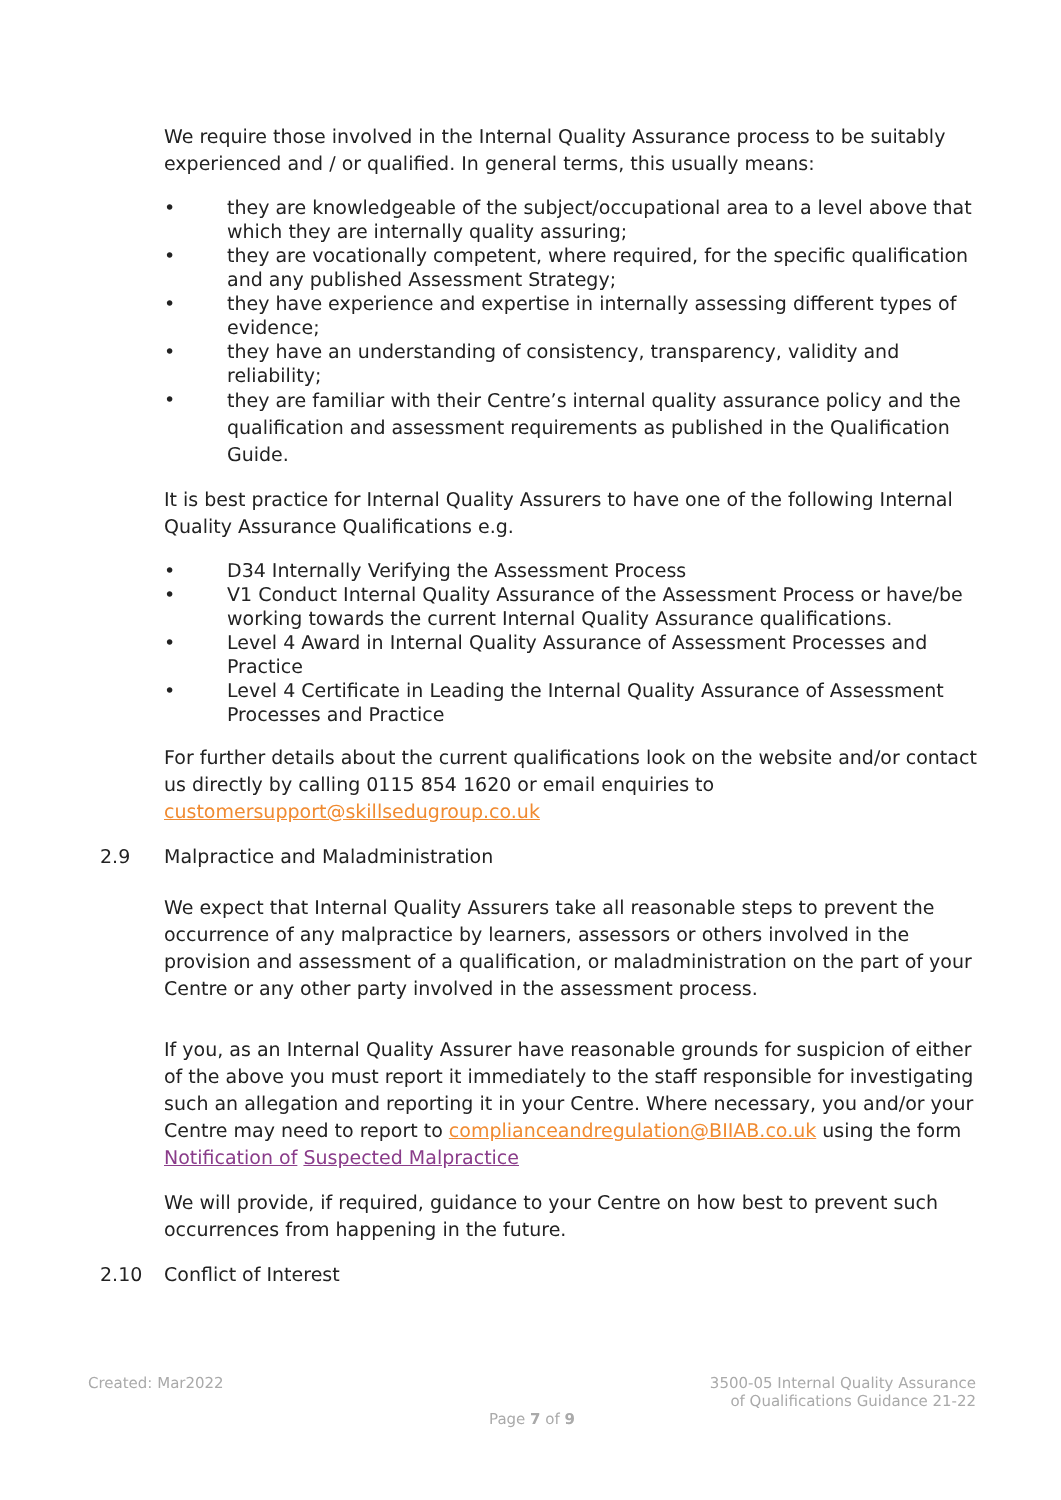We require those involved in the Internal Quality Assurance process to be suitably experienced and / or qualified. In general terms, this usually means:
• they are knowledgeable of the subject/occupational area to a level above that which they are internally quality assuring;
• they are vocationally competent, where required, for the specific qualification and any published Assessment Strategy;
• they have experience and expertise in internally assessing different types of evidence;
• they have an understanding of consistency, transparency, validity and reliability;
• they are familiar with their Centre’s internal quality assurance policy and the qualification and assessment requirements as published in the Qualification Guide.
It is best practice for Internal Quality Assurers to have one of the following Internal Quality Assurance Qualifications e.g.
• D34 Internally Verifying the Assessment Process
• V1 Conduct Internal Quality Assurance of the Assessment Process or have/be working towards the current Internal Quality Assurance qualifications.
• Level 4 Award in Internal Quality Assurance of Assessment Processes and Practice
• Level 4 Certificate in Leading the Internal Quality Assurance of Assessment Processes and Practice
For further details about the current qualifications look on the website and/or contact us directly by calling 0115 854 1620 or email enquiries to customersupport@skillsedugroup.co.uk
2.9 Malpractice and Maladministration
We expect that Internal Quality Assurers take all reasonable steps to prevent the occurrence of any malpractice by learners, assessors or others involved in the provision and assessment of a qualification, or maladministration on the part of your Centre or any other party involved in the assessment process.
If you, as an Internal Quality Assurer have reasonable grounds for suspicion of either of the above you must report it immediately to the staff responsible for investigating such an allegation and reporting it in your Centre. Where necessary, you and/or your Centre may need to report to complianceandregulation@BIIAB.co.uk using the form Notification of Suspected Malpractice
We will provide, if required, guidance to your Centre on how best to prevent such occurrences from happening in the future.
2.10 Conflict of Interest
Created: Mar2022 3500-05 Internal Quality Assurance
of Qualifications Guidance 21-22
Page 7 of 9